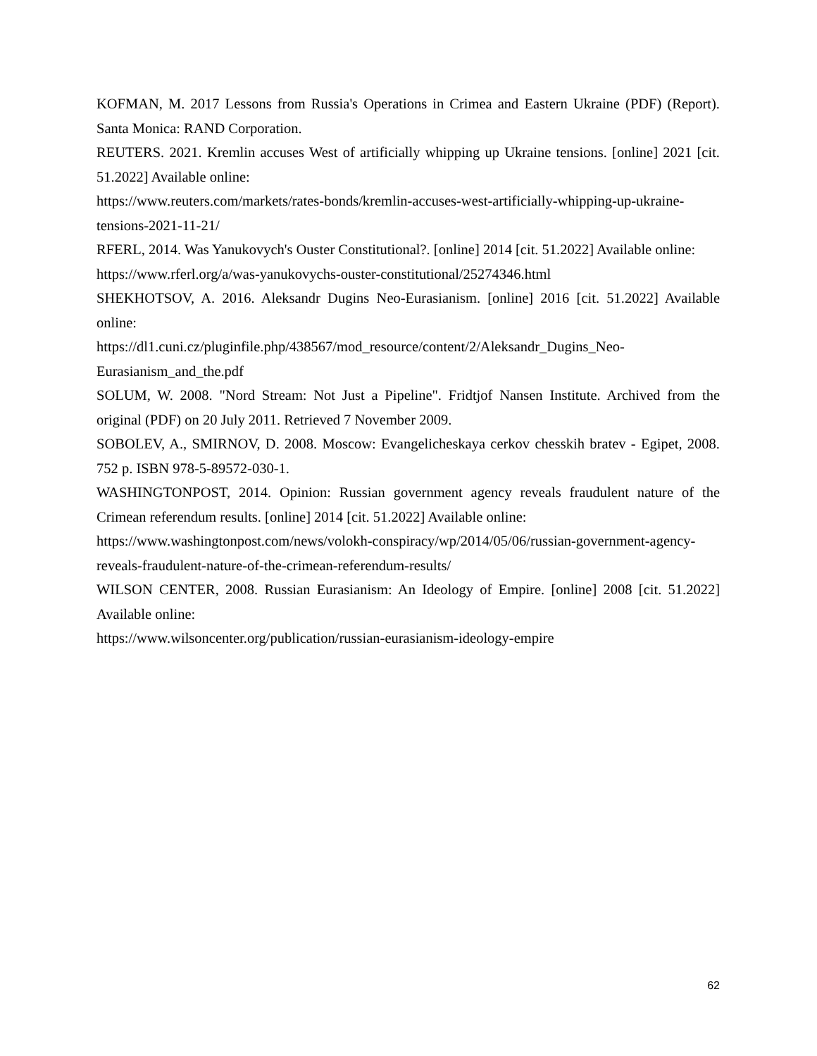KOFMAN, M. 2017 Lessons from Russia's Operations in Crimea and Eastern Ukraine (PDF) (Report). Santa Monica: RAND Corporation.
REUTERS. 2021. Kremlin accuses West of artificially whipping up Ukraine tensions. [online] 2021 [cit. 51.2022] Available online:
https://www.reuters.com/markets/rates-bonds/kremlin-accuses-west-artificially-whipping-up-ukraine-tensions-2021-11-21/
RFERL, 2014. Was Yanukovych's Ouster Constitutional?. [online] 2014 [cit. 51.2022] Available online:
https://www.rferl.org/a/was-yanukovychs-ouster-constitutional/25274346.html
SHEKHOTSOV, A. 2016. Aleksandr Dugins Neo-Eurasianism. [online] 2016 [cit. 51.2022] Available online:
https://dl1.cuni.cz/pluginfile.php/438567/mod_resource/content/2/Aleksandr_Dugins_Neo-Eurasianism_and_the.pdf
SOLUM, W. 2008. "Nord Stream: Not Just a Pipeline". Fridtjof Nansen Institute. Archived from the original (PDF) on 20 July 2011. Retrieved 7 November 2009.
SOBOLEV, A., SMIRNOV, D. 2008. Moscow: Evangelicheskaya cerkov chesskih bratev - Egipet, 2008. 752 p. ISBN 978-5-89572-030-1.
WASHINGTONPOST, 2014. Opinion: Russian government agency reveals fraudulent nature of the Crimean referendum results. [online] 2014 [cit. 51.2022] Available online:
https://www.washingtonpost.com/news/volokh-conspiracy/wp/2014/05/06/russian-government-agency-reveals-fraudulent-nature-of-the-crimean-referendum-results/
WILSON CENTER, 2008. Russian Eurasianism: An Ideology of Empire. [online] 2008 [cit. 51.2022] Available online:
https://www.wilsoncenter.org/publication/russian-eurasianism-ideology-empire
62